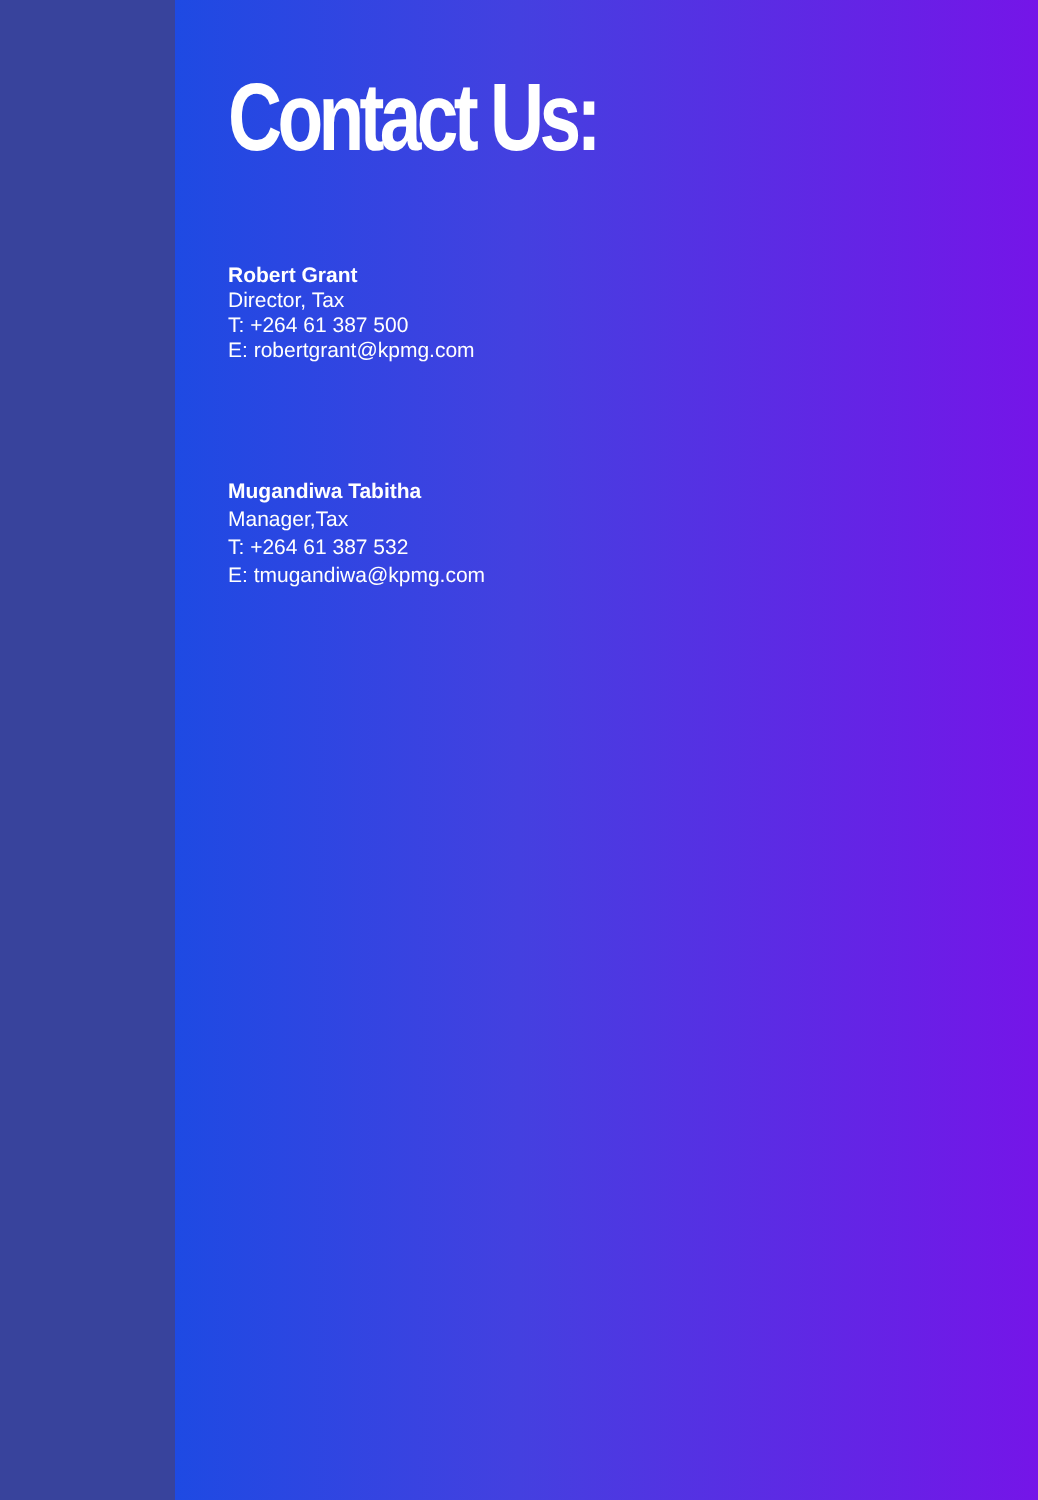Contact Us:
Robert Grant
Director, Tax
T: +264 61 387 500
E: robertgrant@kpmg.com
Mugandiwa Tabitha
Manager,Tax
T: +264 61 387 532
E: tmugandiwa@kpmg.com